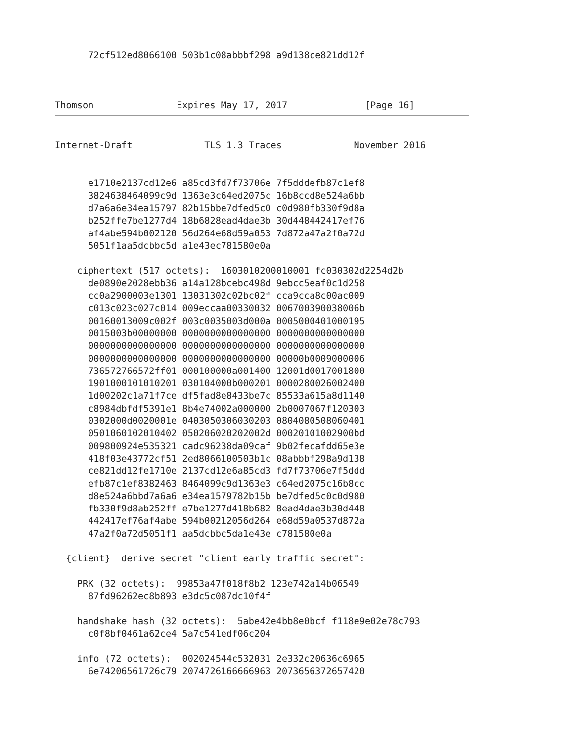72cf512ed8066100 503b1c08abbbf298 a9d138ce821dd12f



Thomson               Expires May 17, 2017              [Page 16]
Internet-Draft             TLS 1.3 Traces             November 2016


      e1710e2137cd12e6 a85cd3fd7f73706e 7f5dddefb87c1ef8
      3824638464099c9d 1363e3c64ed2075c 16b8ccd8e524a6bb
      d7a6a6e34ea15797 82b15bbe7dfed5c0 c0d980fb330f9d8a
      b252ffe7be1277d4 18b6828ead4dae3b 30d448442417ef76
      af4abe594b002120 56d264e68d59a053 7d872a47a2f0a72d
      5051f1aa5dcbbc5d a1e43ec781580e0a

    ciphertext (517 octets):  1603010200010001 fc030302d2254d2b
      de0890e2028ebb36 a14a128bcebc498d 9ebcc5eaf0c1d258
      cc0a2900003e1301 13031302c02bc02f cca9cca8c00ac009
      c013c023c027c014 009eccaa00330032 006700390038006b
      00160013009c002f 003c0035003d000a 0005000401000195
      0015003b00000000 0000000000000000 0000000000000000
      0000000000000000 0000000000000000 0000000000000000
      0000000000000000 0000000000000000 00000b0009000006
      736572766572ff01 000100000a001400 12001d0017001800
      1901000101010201 030104000b000201 0000280026002400
      1d00202c1a71f7ce df5fad8e8433be7c 85533a615a8d1140
      c8984dbfdf5391e1 8b4e74002a000000 2b0007067f120303
      0302000d0020001e 0403050306030203 0804080508060401
      0501060102010402 050206020202002d 00020101002900bd
      009800924e535321 cadc96238da09caf 9b02fecafdd65e3e
      418f03e43772cf51 2ed8066100503b1c 08abbbf298a9d138
      ce821dd12fe1710e 2137cd12e6a85cd3 fd7f73706e7f5ddd
      efb87c1ef8382463 8464099c9d1363e3 c64ed2075c16b8cc
      d8e524a6bbd7a6a6 e34ea1579782b15b be7dfed5c0c0d980
      fb330f9d8ab252ff e7be1277d418b682 8ead4dae3b30d448
      442417ef76af4abe 594b00212056d264 e68d59a0537d872a
      47a2f0a72d5051f1 aa5dcbbc5da1e43e c781580e0a

  {client}  derive secret "client early traffic secret":

    PRK (32 octets):  99853a47f018f8b2 123e742a14b06549
      87fd96262ec8b893 e3dc5c087dc10f4f

    handshake hash (32 octets):  5abe42e4bb8e0bcf f118e9e02e78c793
      c0f8bf0461a62ce4 5a7c541edf06c204

    info (72 octets):  002024544c532031 2e332c20636c6965
      6e74206561726c79 2074726166666963 2073656372657420